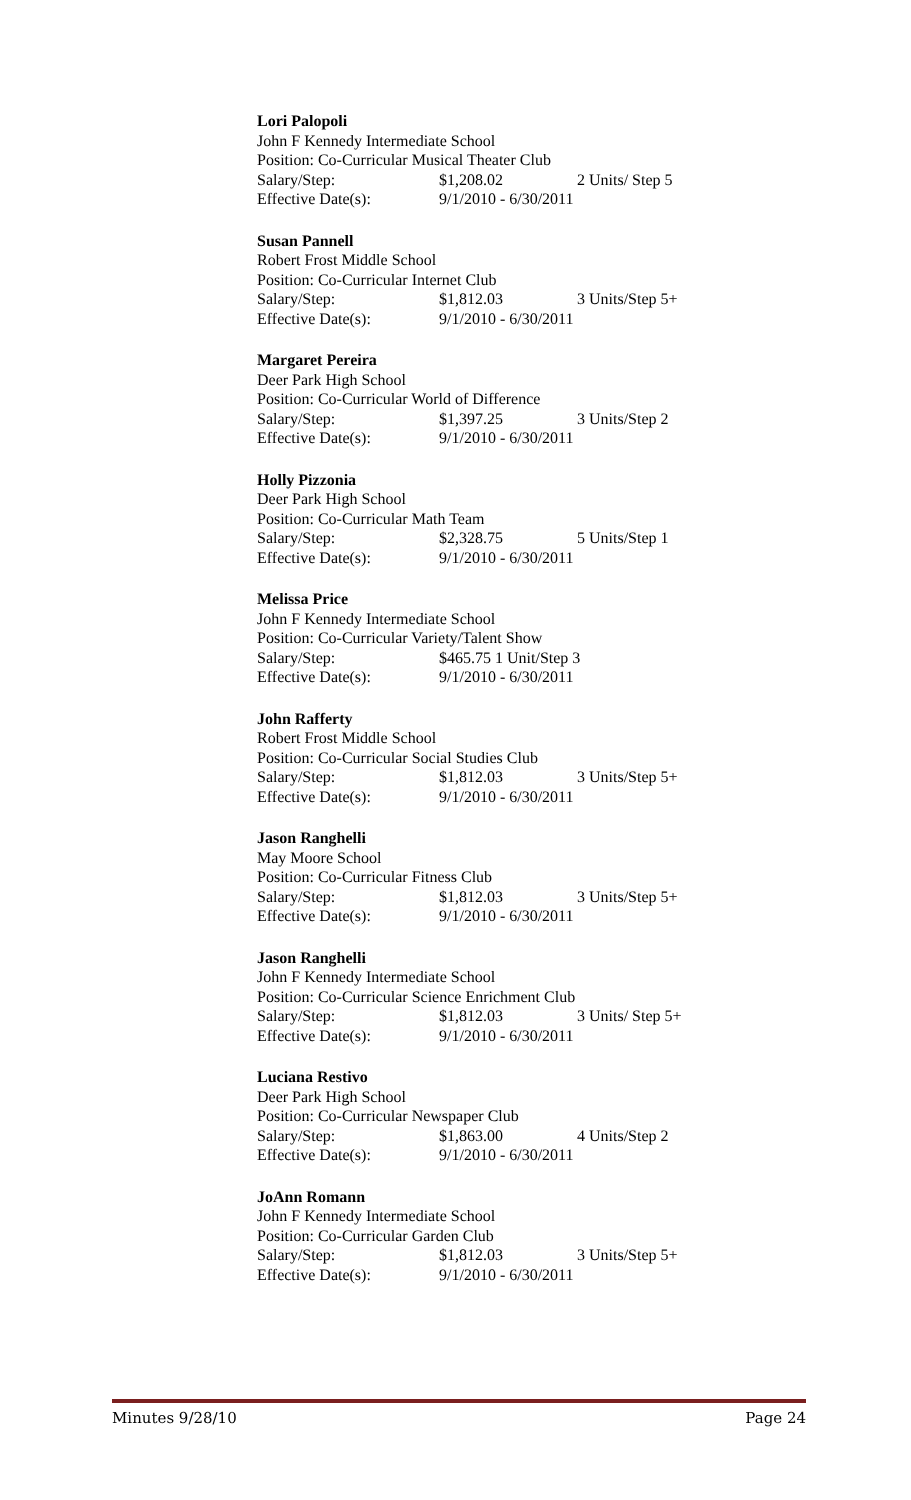Lori Palopoli
John F Kennedy Intermediate School
Position: Co-Curricular Musical Theater Club
Salary/Step: $1,208.02 2 Units/ Step 5
Effective Date(s): 9/1/2010 - 6/30/2011
Susan Pannell
Robert Frost Middle School
Position: Co-Curricular Internet Club
Salary/Step: $1,812.03 3 Units/Step 5+
Effective Date(s): 9/1/2010 - 6/30/2011
Margaret Pereira
Deer Park High School
Position: Co-Curricular World of Difference
Salary/Step: $1,397.25 3 Units/Step 2
Effective Date(s): 9/1/2010 - 6/30/2011
Holly Pizzonia
Deer Park High School
Position: Co-Curricular Math Team
Salary/Step: $2,328.75 5 Units/Step 1
Effective Date(s): 9/1/2010 - 6/30/2011
Melissa Price
John F Kennedy Intermediate School
Position: Co-Curricular Variety/Talent Show
Salary/Step: $465.75 1 Unit/Step 3
Effective Date(s): 9/1/2010 - 6/30/2011
John Rafferty
Robert Frost Middle School
Position: Co-Curricular Social Studies Club
Salary/Step: $1,812.03 3 Units/Step 5+
Effective Date(s): 9/1/2010 - 6/30/2011
Jason Ranghelli
May Moore School
Position: Co-Curricular Fitness Club
Salary/Step: $1,812.03 3 Units/Step 5+
Effective Date(s): 9/1/2010 - 6/30/2011
Jason Ranghelli
John F Kennedy Intermediate School
Position: Co-Curricular Science Enrichment Club
Salary/Step: $1,812.03 3 Units/ Step 5+
Effective Date(s): 9/1/2010 - 6/30/2011
Luciana Restivo
Deer Park High School
Position: Co-Curricular Newspaper Club
Salary/Step: $1,863.00 4 Units/Step 2
Effective Date(s): 9/1/2010 - 6/30/2011
JoAnn Romann
John F Kennedy Intermediate School
Position: Co-Curricular Garden Club
Salary/Step: $1,812.03 3 Units/Step 5+
Effective Date(s): 9/1/2010 - 6/30/2011
Minutes 9/28/10 Page 24